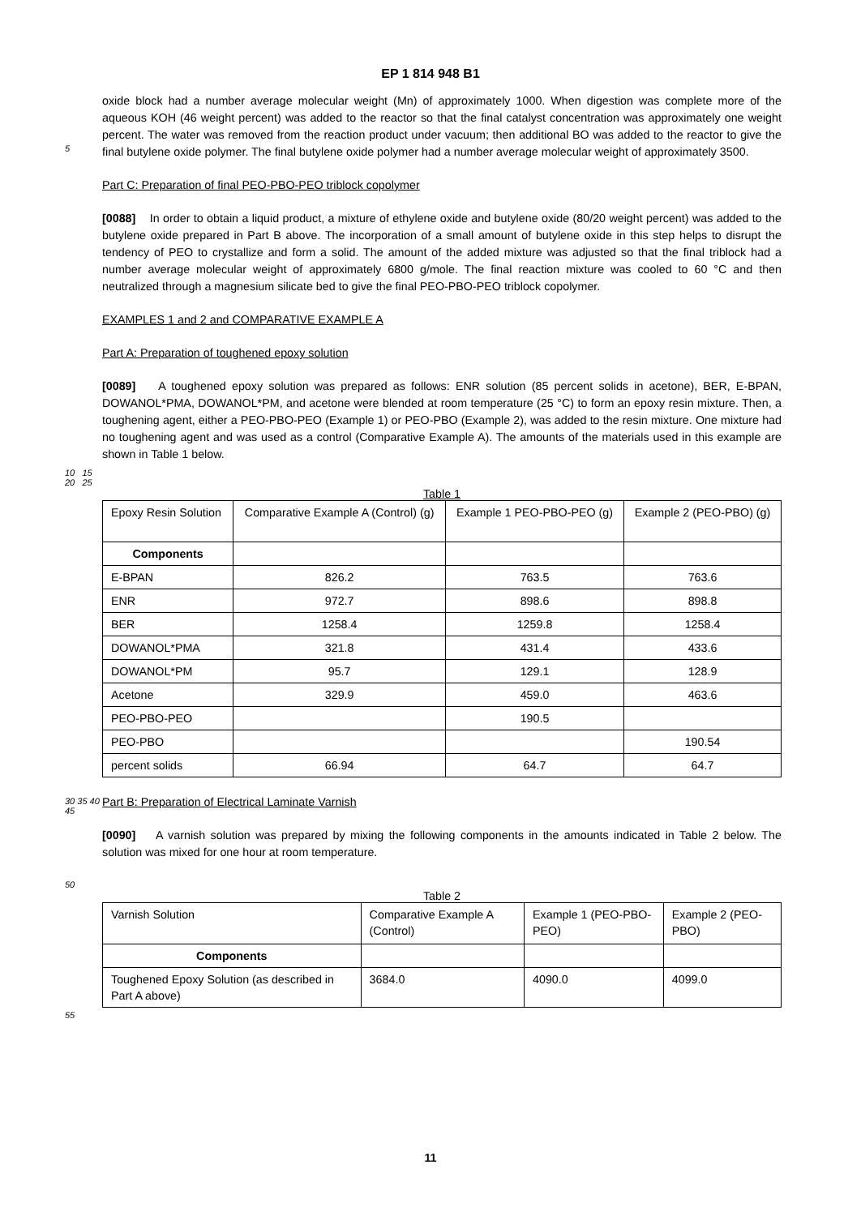EP 1 814 948 B1
5
oxide block had a number average molecular weight (Mn) of approximately 1000. When digestion was complete more of the aqueous KOH (46 weight percent) was added to the reactor so that the final catalyst concentration was approximately one weight percent. The water was removed from the reaction product under vacuum; then additional BO was added to the reactor to give the final butylene oxide polymer. The final butylene oxide polymer had a number average molecular weight of approximately 3500.
Part C: Preparation of final PEO-PBO-PEO triblock copolymer
[0088] In order to obtain a liquid product, a mixture of ethylene oxide and butylene oxide (80/20 weight percent) was added to the butylene oxide prepared in Part B above. The incorporation of a small amount of butylene oxide in this step helps to disrupt the tendency of PEO to crystallize and form a solid. The amount of the added mixture was adjusted so that the final triblock had a number average molecular weight of approximately 6800 g/mole. The final reaction mixture was cooled to 60 °C and then neutralized through a magnesium silicate bed to give the final PEO-PBO-PEO triblock copolymer.
EXAMPLES 1 and 2 and COMPARATIVE EXAMPLE A
Part A: Preparation of toughened epoxy solution
[0089] A toughened epoxy solution was prepared as follows: ENR solution (85 percent solids in acetone), BER, E-BPAN, DOWANOL*PMA, DOWANOL*PM, and acetone were blended at room temperature (25 °C) to form an epoxy resin mixture. Then, a toughening agent, either a PEO-PBO-PEO (Example 1) or PEO-PBO (Example 2), was added to the resin mixture. One mixture had no toughening agent and was used as a control (Comparative Example A). The amounts of the materials used in this example are shown in Table 1 below.
10 15 20 25
Table 1
| Epoxy Resin Solution | Comparative Example A (Control) (g) | Example 1 PEO-PBO-PEO (g) | Example 2 (PEO-PBO) (g) |
| Components | | | |
| E-BPAN | 826.2 | 763.5 | 763.6 |
| ENR | 972.7 | 898.6 | 898.8 |
| BER | 1258.4 | 1259.8 | 1258.4 |
| DOWANOL*PMA | 321.8 | 431.4 | 433.6 |
| DOWANOL*PM | 95.7 | 129.1 | 128.9 |
| Acetone | 329.9 | 459.0 | 463.6 |
| PEO-PBO-PEO | | 190.5 | |
| PEO-PBO | | | 190.54 |
| percent solids | 66.94 | 64.7 | 64.7 |
30 35 40 45
Part B: Preparation of Electrical Laminate Varnish
[0090] A varnish solution was prepared by mixing the following components in the amounts indicated in Table 2 below. The solution was mixed for one hour at room temperature.
50
Table 2
| Varnish Solution | Comparative Example A (Control) | Example 1 (PEO-PBO-PEO) | Example 2 (PEO-PBO) |
| Components | | | |
| Toughened Epoxy Solution (as described in Part A above) | 3684.0 | 4090.0 | 4099.0 |
55
11